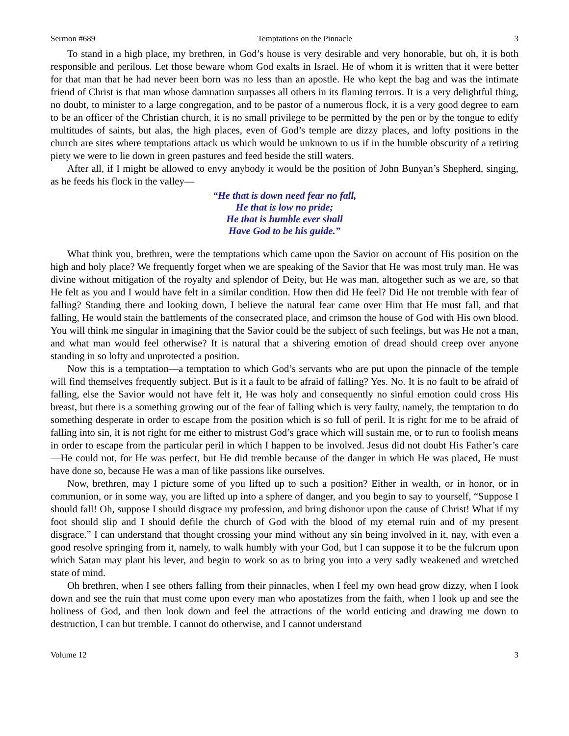Sermon #689 Temptations on the Pinnacle 3
To stand in a high place, my brethren, in God’s house is very desirable and very honorable, but oh, it is both responsible and perilous. Let those beware whom God exalts in Israel. He of whom it is written that it were better for that man that he had never been born was no less than an apostle. He who kept the bag and was the intimate friend of Christ is that man whose damnation surpasses all others in its flaming terrors. It is a very delightful thing, no doubt, to minister to a large congregation, and to be pastor of a numerous flock, it is a very good degree to earn to be an officer of the Christian church, it is no small privilege to be permitted by the pen or by the tongue to edify multitudes of saints, but alas, the high places, even of God’s temple are dizzy places, and lofty positions in the church are sites where temptations attack us which would be unknown to us if in the humble obscurity of a retiring piety we were to lie down in green pastures and feed beside the still waters.
After all, if I might be allowed to envy anybody it would be the position of John Bunyan’s Shepherd, singing, as he feeds his flock in the valley—
“He that is down need fear no fall,
He that is low no pride;
He that is humble ever shall
Have God to be his guide.”
What think you, brethren, were the temptations which came upon the Savior on account of His position on the high and holy place? We frequently forget when we are speaking of the Savior that He was most truly man. He was divine without mitigation of the royalty and splendor of Deity, but He was man, altogether such as we are, so that He felt as you and I would have felt in a similar condition. How then did He feel? Did He not tremble with fear of falling? Standing there and looking down, I believe the natural fear came over Him that He must fall, and that falling, He would stain the battlements of the consecrated place, and crimson the house of God with His own blood. You will think me singular in imagining that the Savior could be the subject of such feelings, but was He not a man, and what man would feel otherwise? It is natural that a shivering emotion of dread should creep over anyone standing in so lofty and unprotected a position.
Now this is a temptation—a temptation to which God’s servants who are put upon the pinnacle of the temple will find themselves frequently subject. But is it a fault to be afraid of falling? Yes. No. It is no fault to be afraid of falling, else the Savior would not have felt it, He was holy and consequently no sinful emotion could cross His breast, but there is a something growing out of the fear of falling which is very faulty, namely, the temptation to do something desperate in order to escape from the position which is so full of peril. It is right for me to be afraid of falling into sin, it is not right for me either to mistrust God’s grace which will sustain me, or to run to foolish means in order to escape from the particular peril in which I happen to be involved. Jesus did not doubt His Father’s care—He could not, for He was perfect, but He did tremble because of the danger in which He was placed, He must have done so, because He was a man of like passions like ourselves.
Now, brethren, may I picture some of you lifted up to such a position? Either in wealth, or in honor, or in communion, or in some way, you are lifted up into a sphere of danger, and you begin to say to yourself, “Suppose I should fall! Oh, suppose I should disgrace my profession, and bring dishonor upon the cause of Christ! What if my foot should slip and I should defile the church of God with the blood of my eternal ruin and of my present disgrace.” I can understand that thought crossing your mind without any sin being involved in it, nay, with even a good resolve springing from it, namely, to walk humbly with your God, but I can suppose it to be the fulcrum upon which Satan may plant his lever, and begin to work so as to bring you into a very sadly weakened and wretched state of mind.
Oh brethren, when I see others falling from their pinnacles, when I feel my own head grow dizzy, when I look down and see the ruin that must come upon every man who apostatizes from the faith, when I look up and see the holiness of God, and then look down and feel the attractions of the world enticing and drawing me down to destruction, I can but tremble. I cannot do otherwise, and I cannot understand
Volume 12 3